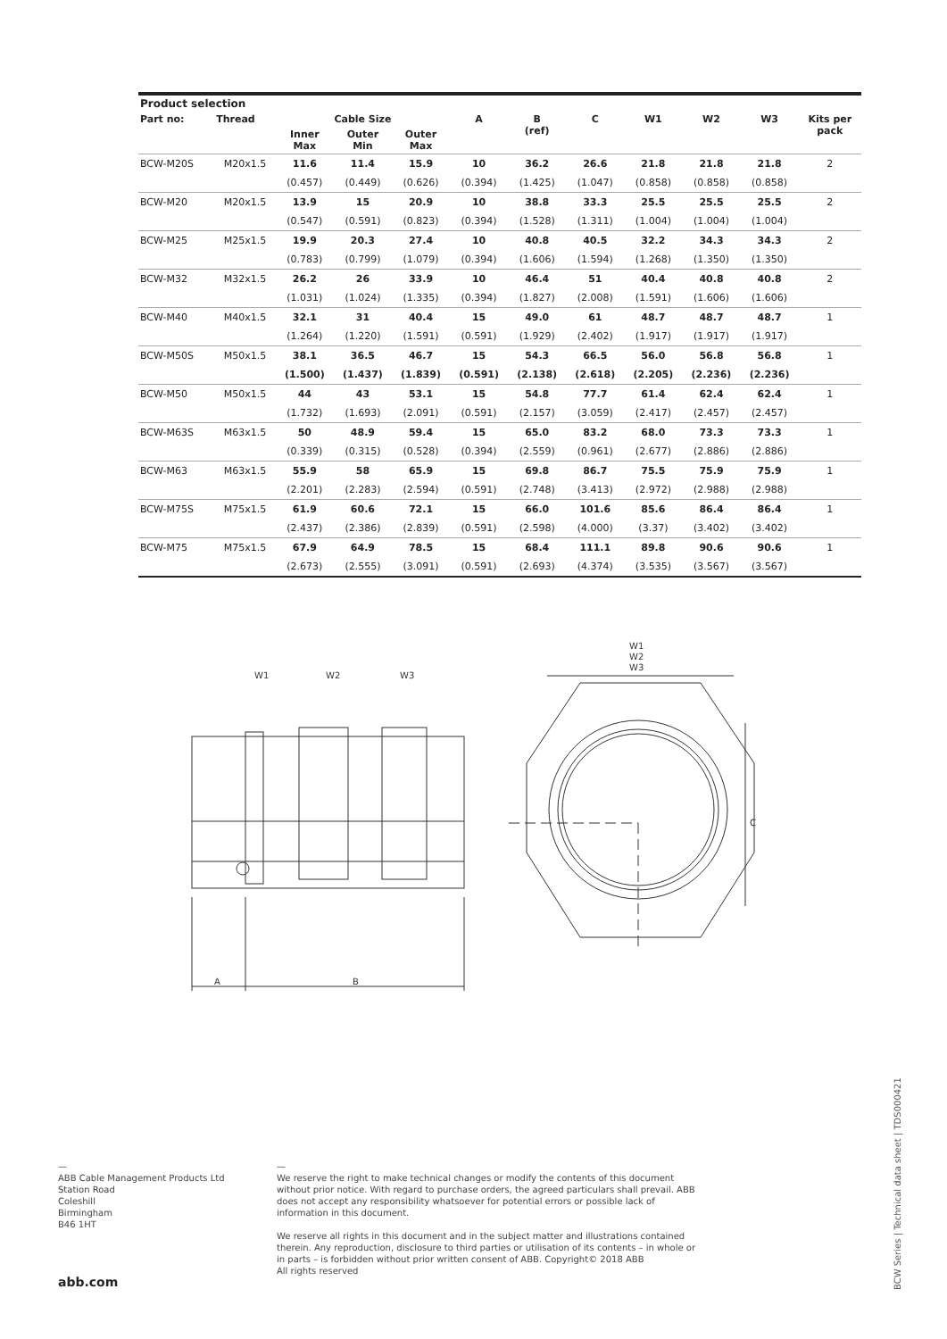| Product selection | | | | | | | | | | | |
| --- | --- | --- | --- | --- | --- | --- | --- | --- | --- | --- | --- |
| Part no: | Thread | Cable Size | | | A | B (ref) | C | W1 | W2 | W3 | Kits per pack |
| | | Inner Max | Outer Min | Outer Max | | | | | | | |
| BCW-M20S | M20x1.5 | 11.6 | 11.4 | 15.9 | 10 | 36.2 | 26.6 | 21.8 | 21.8 | 21.8 | 2 |
| | | (0.457) | (0.449) | (0.626) | (0.394) | (1.425) | (1.047) | (0.858) | (0.858) | (0.858) | |
| BCW-M20 | M20x1.5 | 13.9 | 15 | 20.9 | 10 | 38.8 | 33.3 | 25.5 | 25.5 | 25.5 | 2 |
| | | (0.547) | (0.591) | (0.823) | (0.394) | (1.528) | (1.311) | (1.004) | (1.004) | (1.004) | |
| BCW-M25 | M25x1.5 | 19.9 | 20.3 | 27.4 | 10 | 40.8 | 40.5 | 32.2 | 34.3 | 34.3 | 2 |
| | | (0.783) | (0.799) | (1.079) | (0.394) | (1.606) | (1.594) | (1.268) | (1.350) | (1.350) | |
| BCW-M32 | M32x1.5 | 26.2 | 26 | 33.9 | 10 | 46.4 | 51 | 40.4 | 40.8 | 40.8 | 2 |
| | | (1.031) | (1.024) | (1.335) | (0.394) | (1.827) | (2.008) | (1.591) | (1.606) | (1.606) | |
| BCW-M40 | M40x1.5 | 32.1 | 31 | 40.4 | 15 | 49.0 | 61 | 48.7 | 48.7 | 48.7 | 1 |
| | | (1.264) | (1.220) | (1.591) | (0.591) | (1.929) | (2.402) | (1.917) | (1.917) | (1.917) | |
| BCW-M50S | M50x1.5 | 38.1 | 36.5 | 46.7 | 15 | 54.3 | 66.5 | 56.0 | 56.8 | 56.8 | 1 |
| | | (1.500) | (1.437) | (1.839) | (0.591) | (2.138) | (2.618) | (2.205) | (2.236) | (2.236) | |
| BCW-M50 | M50x1.5 | 44 | 43 | 53.1 | 15 | 54.8 | 77.7 | 61.4 | 62.4 | 62.4 | 1 |
| | | (1.732) | (1.693) | (2.091) | (0.591) | (2.157) | (3.059) | (2.417) | (2.457) | (2.457) | |
| BCW-M63S | M63x1.5 | 50 | 48.9 | 59.4 | 15 | 65.0 | 83.2 | 68.0 | 73.3 | 73.3 | 1 |
| | | (0.339) | (0.315) | (0.528) | (0.394) | (2.559) | (0.961) | (2.677) | (2.886) | (2.886) | |
| BCW-M63 | M63x1.5 | 55.9 | 58 | 65.9 | 15 | 69.8 | 86.7 | 75.5 | 75.9 | 75.9 | 1 |
| | | (2.201) | (2.283) | (2.594) | (0.591) | (2.748) | (3.413) | (2.972) | (2.988) | (2.988) | |
| BCW-M75S | M75x1.5 | 61.9 | 60.6 | 72.1 | 15 | 66.0 | 101.6 | 85.6 | 86.4 | 86.4 | 1 |
| | | (2.437) | (2.386) | (2.839) | (0.591) | (2.598) | (4.000) | (3.37) | (3.402) | (3.402) | |
| BCW-M75 | M75x1.5 | 67.9 | 64.9 | 78.5 | 15 | 68.4 | 111.1 | 89.8 | 90.6 | 90.6 | 1 |
| | | (2.673) | (2.555) | (3.091) | (0.591) | (2.693) | (4.374) | (3.535) | (3.567) | (3.567) | |
A
B
W1
W2
W3
W1
W2
W3
C
—
ABB Cable Management Products Ltd
Station Road
Coleshill
Birmingham
B46 1HT
abb.com
—
We reserve the right to make technical changes or modify the contents of this document without prior notice. With regard to purchase orders, the agreed particulars shall prevail. ABB does not accept any responsibility whatsoever for potential errors or possible lack of information in this document.
We reserve all rights in this document and in the subject matter and illustrations contained therein. Any reproduction, disclosure to third parties or utilisation of its contents – in whole or in parts – is forbidden without prior written consent of ABB. Copyright© 2018 ABB
All rights reserved
BCW Series | Technical data sheet | TDS000421